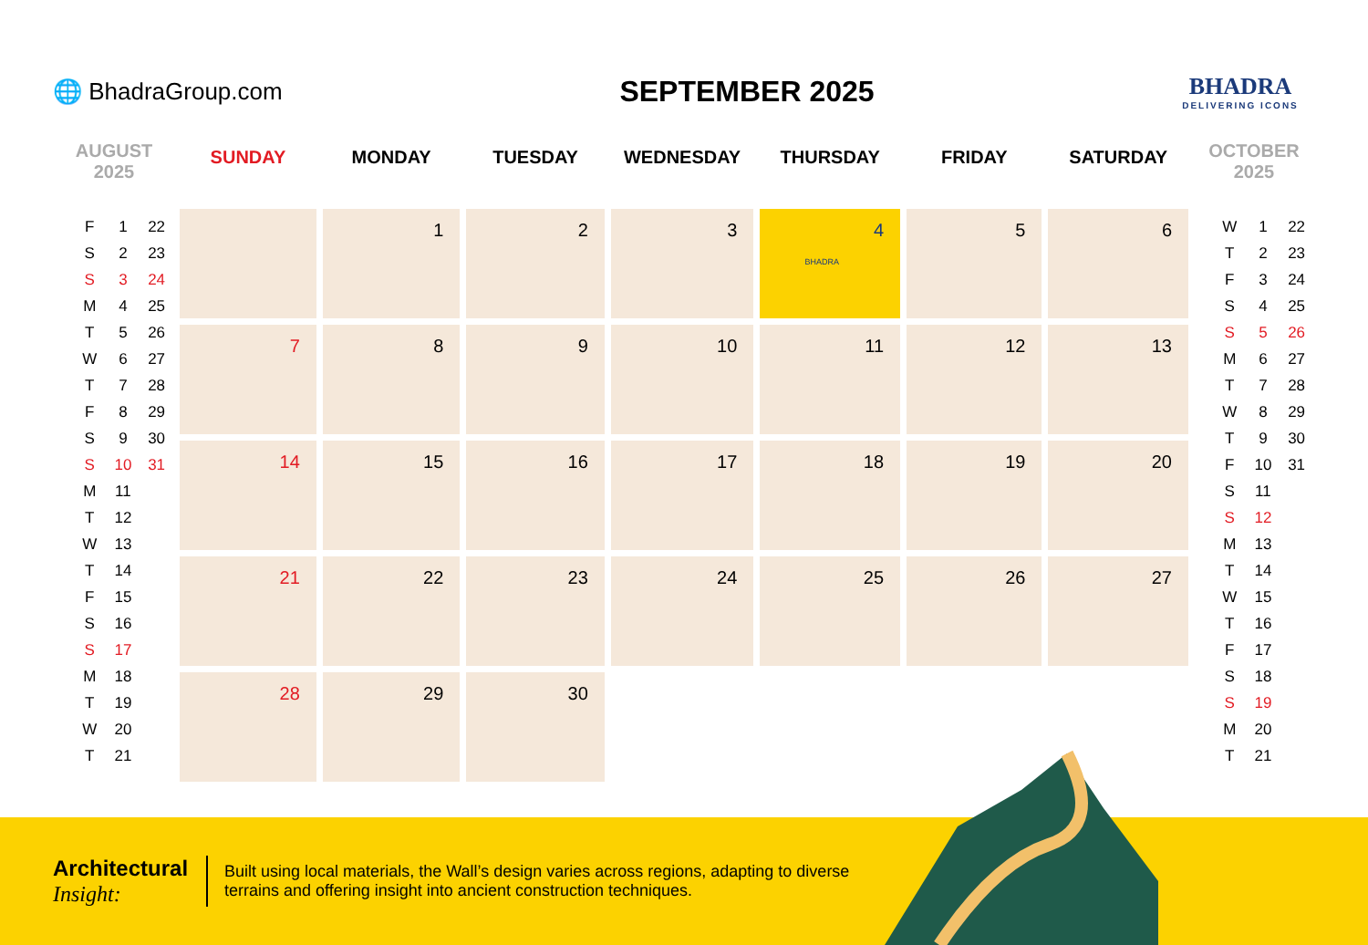🌐 BhadraGroup.com
SEPTEMBER 2025
BHADRA
DELIVERING ICONS
AUGUST
2025
| F | 1 | 22 |
| S | 2 | 23 |
| S | 3 | 24 |
| M | 4 | 25 |
| T | 5 | 26 |
| W | 6 | 27 |
| T | 7 | 28 |
| F | 8 | 29 |
| S | 9 | 30 |
| S | 10 | 31 |
| M | 11 | |
| T | 12 | |
| W | 13 | |
| T | 14 | |
| F | 15 | |
| S | 16 | |
| S | 17 | |
| M | 18 | |
| T | 19 | |
| W | 20 | |
| T | 21 | |
| SUNDAY | MONDAY | TUESDAY | WEDNESDAY | THURSDAY | FRIDAY | SATURDAY |
| --- | --- | --- | --- | --- | --- | --- |
| | 1 | 2 | 3 | 4 BHADRA | 5 | 6 |
| 7 | 8 | 9 | 10 | 11 | 12 | 13 |
| 14 | 15 | 16 | 17 | 18 | 19 | 20 |
| 21 | 22 | 23 | 24 | 25 | 26 | 27 |
| 28 | 29 | 30 | | | | |
OCTOBER
2025
| W | 1 | 22 |
| T | 2 | 23 |
| F | 3 | 24 |
| S | 4 | 25 |
| S | 5 | 26 |
| M | 6 | 27 |
| T | 7 | 28 |
| W | 8 | 29 |
| T | 9 | 30 |
| F | 10 | 31 |
| S | 11 | |
| S | 12 | |
| M | 13 | |
| T | 14 | |
| W | 15 | |
| T | 16 | |
| F | 17 | |
| S | 18 | |
| S | 19 | |
| M | 20 | |
| T | 21 | |
Architectural
Insight:
Built using local materials, the Wall’s design varies across regions, adapting to diverse terrains and offering insight into ancient construction techniques.